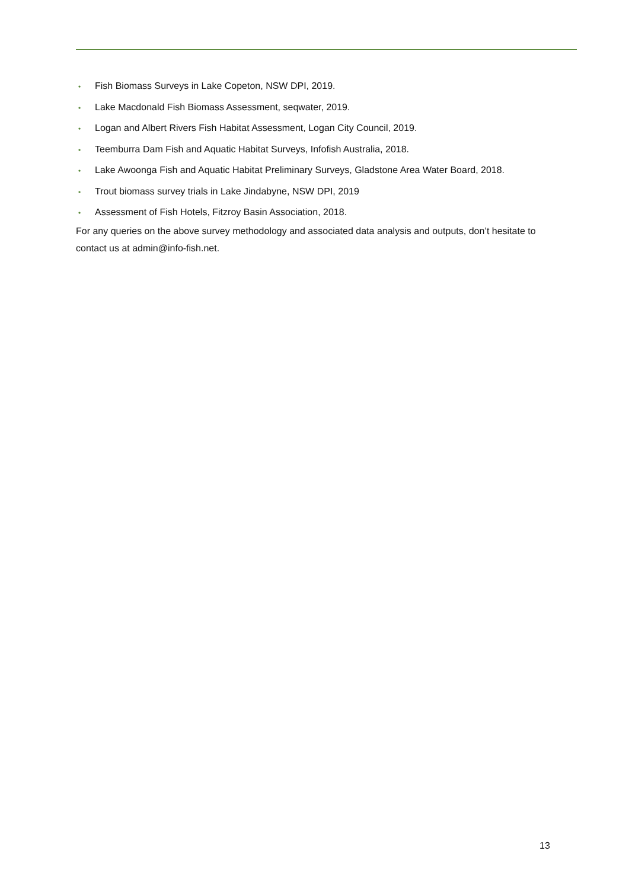• Fish Biomass Surveys in Lake Copeton, NSW DPI, 2019.
• Lake Macdonald Fish Biomass Assessment, seqwater, 2019.
• Logan and Albert Rivers Fish Habitat Assessment, Logan City Council, 2019.
• Teemburra Dam Fish and Aquatic Habitat Surveys, Infofish Australia, 2018.
• Lake Awoonga Fish and Aquatic Habitat Preliminary Surveys, Gladstone Area Water Board, 2018.
• Trout biomass survey trials in Lake Jindabyne, NSW DPI, 2019
• Assessment of Fish Hotels, Fitzroy Basin Association, 2018.
For any queries on the above survey methodology and associated data analysis and outputs, don’t hesitate to contact us at admin@info-fish.net.
13